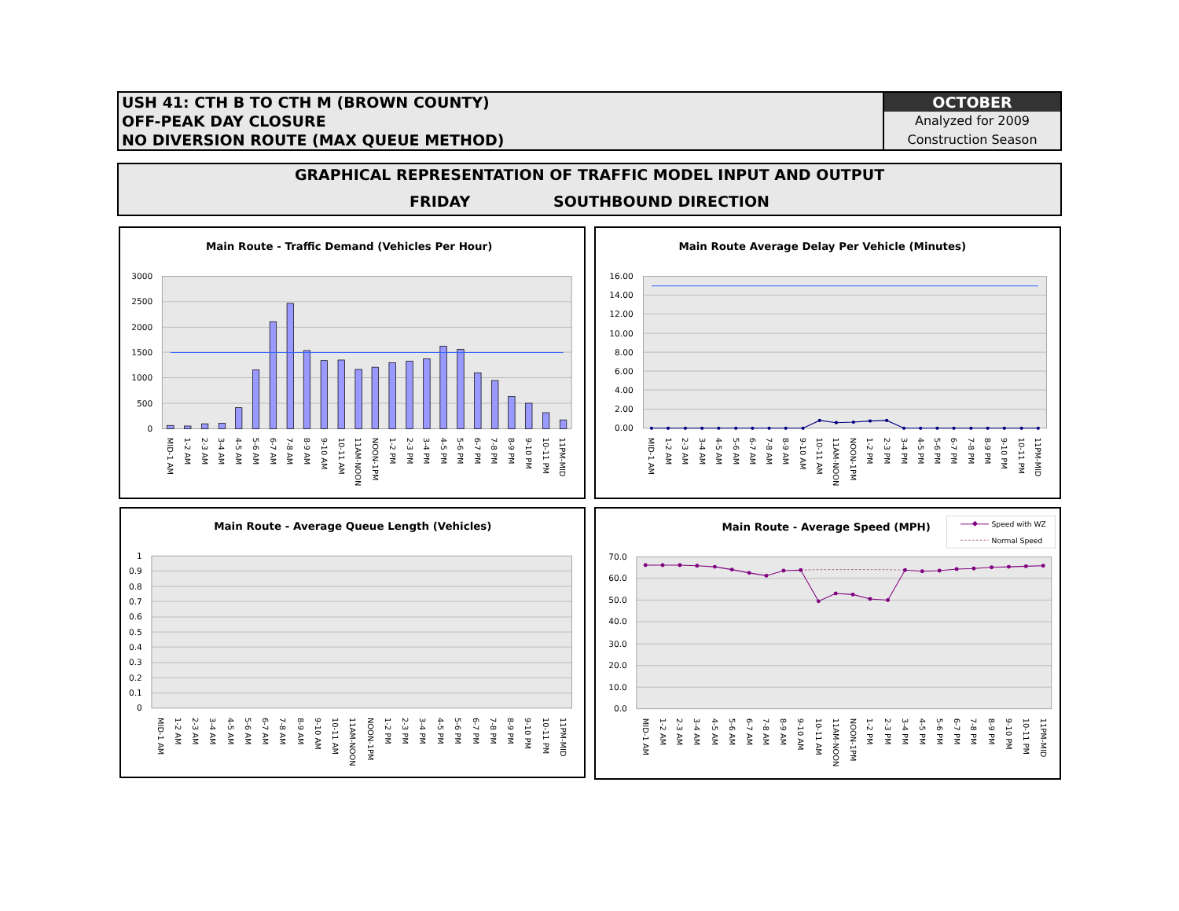USH 41: CTH B TO CTH M (BROWN COUNTY)
OFF-PEAK DAY CLOSURE
NO DIVERSION ROUTE (MAX QUEUE METHOD)
OCTOBER
Analyzed for 2009
Construction Season
GRAPHICAL REPRESENTATION OF TRAFFIC MODEL INPUT AND OUTPUT
FRIDAY SOUTHBOUND DIRECTION
Main Route - Traffic Demand (Vehicles Per Hour)
0
500
1000
1500
2000
2500
3000
MID-1 AM
1-2 AM
2-3 AM
3-4 AM
4-5 AM
5-6 AM
6-7 AM
7-8 AM
8-9 AM
9-10 AM
10-11 AM
11AM-NOON
NOON-1PM
1-2 PM
2-3 PM
3-4 PM
4-5 PM
5-6 PM
6-7 PM
7-8 PM
8-9 PM
9-10 PM
10-11 PM
11PM-MID
Main Route Average Delay Per Vehicle (Minutes)
0.00
2.00
4.00
6.00
8.00
10.00
12.00
14.00
16.00
MID-1 AM
1-2 AM
2-3 AM
3-4 AM
4-5 AM
5-6 AM
6-7 AM
7-8 AM
8-9 AM
9-10 AM
10-11 AM
11AM-NOON
NOON-1PM
1-2 PM
2-3 PM
3-4 PM
4-5 PM
5-6 PM
6-7 PM
7-8 PM
8-9 PM
9-10 PM
10-11 PM
11PM-MID
Main Route - Average Queue Length (Vehicles)
0
0.1
0.2
0.3
0.4
0.5
0.6
0.7
0.8
0.9
1
MID-1 AM
1-2 AM
2-3 AM
3-4 AM
4-5 AM
5-6 AM
6-7 AM
7-8 AM
8-9 AM
9-10 AM
10-11 AM
11AM-NOON
NOON-1PM
1-2 PM
2-3 PM
3-4 PM
4-5 PM
5-6 PM
6-7 PM
7-8 PM
8-9 PM
9-10 PM
10-11 PM
11PM-MID
Main Route - Average Speed (MPH)
Speed with WZ
Normal Speed
0.0
10.0
20.0
30.0
40.0
50.0
60.0
70.0
MID-1 AM
1-2 AM
2-3 AM
3-4 AM
4-5 AM
5-6 AM
6-7 AM
7-8 AM
8-9 AM
9-10 AM
10-11 AM
11AM-NOON
NOON-1PM
1-2 PM
2-3 PM
3-4 PM
4-5 PM
5-6 PM
6-7 PM
7-8 PM
8-9 PM
9-10 PM
10-11 PM
11PM-MID